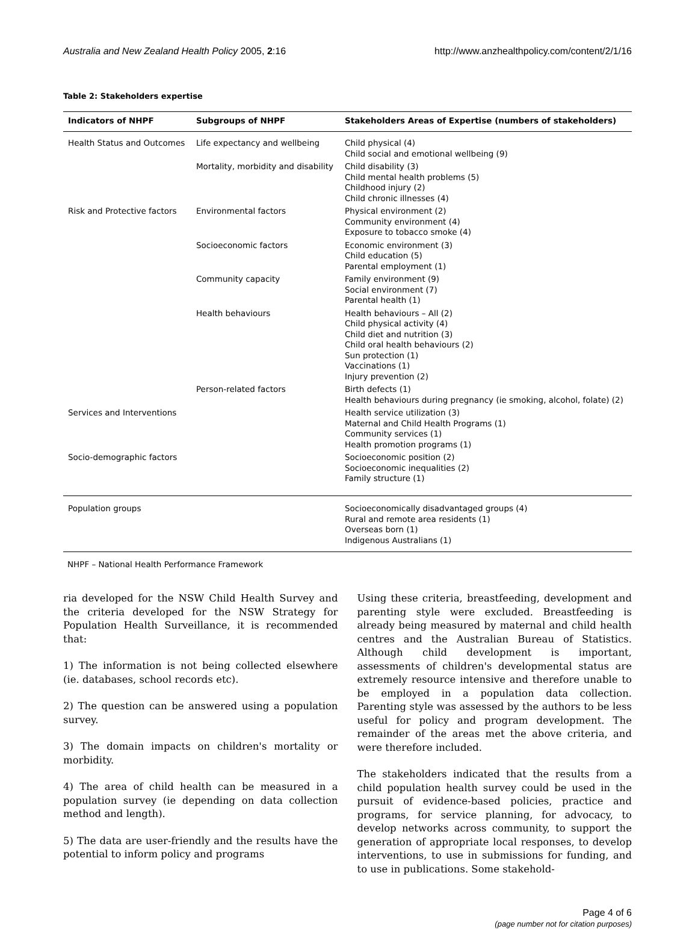Australia and New Zealand Health Policy 2005, 2:16 http://www.anzhealthpolicy.com/content/2/1/16
Table 2: Stakeholders expertise
| Indicators of NHPF | Subgroups of NHPF | Stakeholders Areas of Expertise (numbers of stakeholders) |
| --- | --- | --- |
| Health Status and Outcomes | Life expectancy and wellbeing | Child physical (4) Child social and emotional wellbeing (9) |
| | Mortality, morbidity and disability | Child disability (3) Child mental health problems (5) Childhood injury (2) Child chronic illnesses (4) |
| Risk and Protective factors | Environmental factors | Physical environment (2) Community environment (4) Exposure to tobacco smoke (4) |
| | Socioeconomic factors | Economic environment (3) Child education (5) Parental employment (1) |
| | Community capacity | Family environment (9) Social environment (7) Parental health (1) |
| | Health behaviours | Health behaviours – All (2) Child physical activity (4) Child diet and nutrition (3) Child oral health behaviours (2) Sun protection (1) Vaccinations (1) Injury prevention (2) |
| | Person-related factors | Birth defects (1) Health behaviours during pregnancy (ie smoking, alcohol, folate) (2) |
| Services and Interventions | | Health service utilization (3) Maternal and Child Health Programs (1) Community services (1) Health promotion programs (1) |
| Socio-demographic factors | | Socioeconomic position (2) Socioeconomic inequalities (2) Family structure (1) |
| Population groups | | Socioeconomically disadvantaged groups (4) Rural and remote area residents (1) Overseas born (1) Indigenous Australians (1) |
NHPF – National Health Performance Framework
ria developed for the NSW Child Health Survey and the criteria developed for the NSW Strategy for Population Health Surveillance, it is recommended that:
1) The information is not being collected elsewhere (ie. databases, school records etc).
2) The question can be answered using a population survey.
3) The domain impacts on children's mortality or morbidity.
4) The area of child health can be measured in a population survey (ie depending on data collection method and length).
5) The data are user-friendly and the results have the potential to inform policy and programs
Using these criteria, breastfeeding, development and parenting style were excluded. Breastfeeding is already being measured by maternal and child health centres and the Australian Bureau of Statistics. Although child development is important, assessments of children's developmental status are extremely resource intensive and therefore unable to be employed in a population data collection. Parenting style was assessed by the authors to be less useful for policy and program development. The remainder of the areas met the above criteria, and were therefore included.
The stakeholders indicated that the results from a child population health survey could be used in the pursuit of evidence-based policies, practice and programs, for service planning, for advocacy, to develop networks across community, to support the generation of appropriate local responses, to develop interventions, to use in submissions for funding, and to use in publications. Some stakehold-
Page 4 of 6
(page number not for citation purposes)